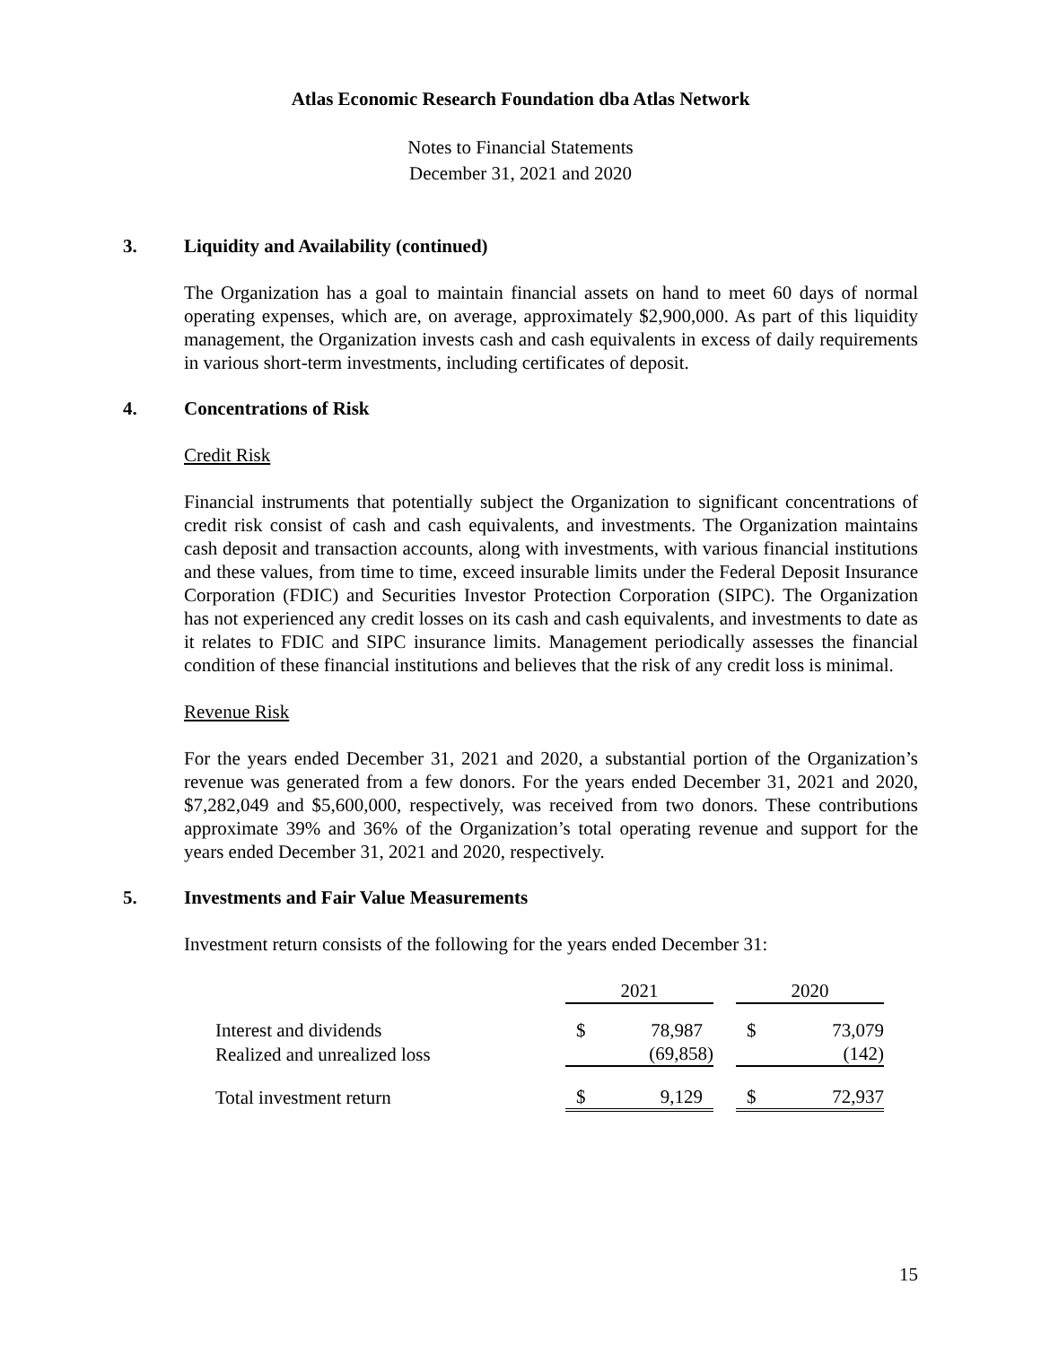Atlas Economic Research Foundation dba Atlas Network
Notes to Financial Statements
December 31, 2021 and 2020
3. Liquidity and Availability (continued)
The Organization has a goal to maintain financial assets on hand to meet 60 days of normal operating expenses, which are, on average, approximately $2,900,000. As part of this liquidity management, the Organization invests cash and cash equivalents in excess of daily requirements in various short-term investments, including certificates of deposit.
4. Concentrations of Risk
Credit Risk
Financial instruments that potentially subject the Organization to significant concentrations of credit risk consist of cash and cash equivalents, and investments. The Organization maintains cash deposit and transaction accounts, along with investments, with various financial institutions and these values, from time to time, exceed insurable limits under the Federal Deposit Insurance Corporation (FDIC) and Securities Investor Protection Corporation (SIPC). The Organization has not experienced any credit losses on its cash and cash equivalents, and investments to date as it relates to FDIC and SIPC insurance limits. Management periodically assesses the financial condition of these financial institutions and believes that the risk of any credit loss is minimal.
Revenue Risk
For the years ended December 31, 2021 and 2020, a substantial portion of the Organization’s revenue was generated from a few donors. For the years ended December 31, 2021 and 2020, $7,282,049 and $5,600,000, respectively, was received from two donors. These contributions approximate 39% and 36% of the Organization’s total operating revenue and support for the years ended December 31, 2021 and 2020, respectively.
5. Investments and Fair Value Measurements
Investment return consists of the following for the years ended December 31:
| | 2021 | | | 2020 | |
| --- | --- | --- | --- | --- | --- |
| Interest and dividends | $ | 78,987 | | $ | 73,079 |
| Realized and unrealized loss | | (69,858) | | | (142) |
| Total investment return | $ | 9,129 | | $ | 72,937 |
15